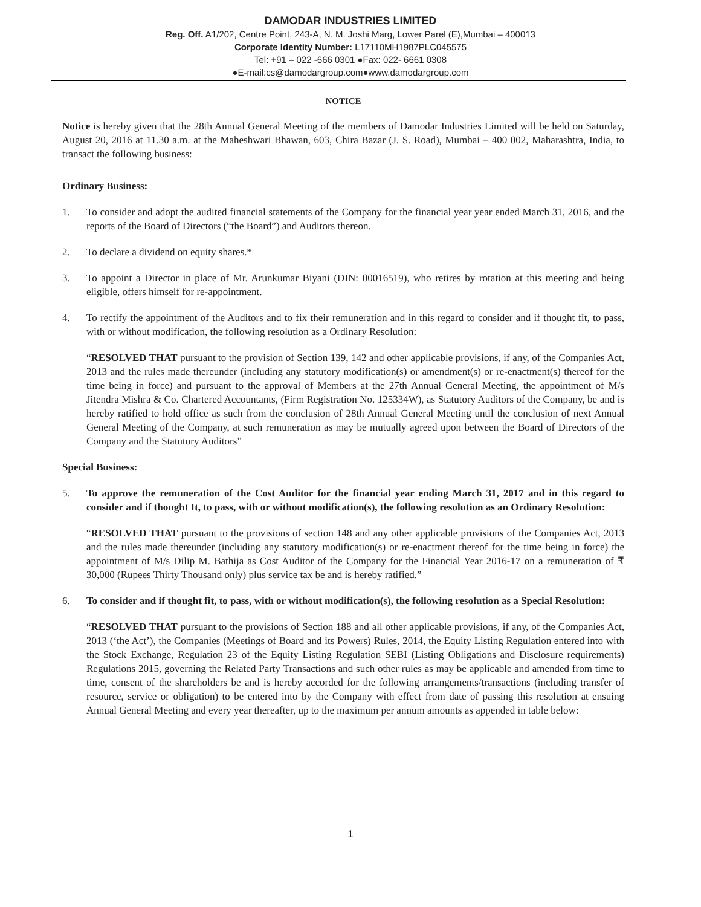DAMODAR INDUSTRIES LIMITED
Reg. Off. A1/202, Centre Point, 243-A, N. M. Joshi Marg, Lower Parel (E),Mumbai – 400013
Corporate Identity Number: L17110MH1987PLC045575
Tel: +91 – 022 -666 0301 ●Fax: 022- 6661 0308
●E-mail:cs@damodargroup.com●www.damodargroup.com
NOTICE
Notice is hereby given that the 28th Annual General Meeting of the members of Damodar Industries Limited will be held on Saturday, August 20, 2016 at 11.30 a.m. at the Maheshwari Bhawan, 603, Chira Bazar (J. S. Road), Mumbai – 400 002, Maharashtra, India, to transact the following business:
Ordinary Business:
1. To consider and adopt the audited financial statements of the Company for the financial year year ended March 31, 2016, and the reports of the Board of Directors (“the Board”) and Auditors thereon.
2. To declare a dividend on equity shares.*
3. To appoint a Director in place of Mr. Arunkumar Biyani (DIN: 00016519), who retires by rotation at this meeting and being eligible, offers himself for re-appointment.
4. To rectify the appointment of the Auditors and to fix their remuneration and in this regard to consider and if thought fit, to pass, with or without modification, the following resolution as a Ordinary Resolution:
“RESOLVED THAT pursuant to the provision of Section 139, 142 and other applicable provisions, if any, of the Companies Act, 2013 and the rules made thereunder (including any statutory modification(s) or amendment(s) or re-enactment(s) thereof for the time being in force) and pursuant to the approval of Members at the 27th Annual General Meeting, the appointment of M/s Jitendra Mishra & Co. Chartered Accountants, (Firm Registration No. 125334W), as Statutory Auditors of the Company, be and is hereby ratified to hold office as such from the conclusion of 28th Annual General Meeting until the conclusion of next Annual General Meeting of the Company, at such remuneration as may be mutually agreed upon between the Board of Directors of the Company and the Statutory Auditors”
Special Business:
5. To approve the remuneration of the Cost Auditor for the financial year ending March 31, 2017 and in this regard to consider and if thought It, to pass, with or without modification(s), the following resolution as an Ordinary Resolution:
“RESOLVED THAT pursuant to the provisions of section 148 and any other applicable provisions of the Companies Act, 2013 and the rules made thereunder (including any statutory modification(s) or re-enactment thereof for the time being in force) the appointment of M/s Dilip M. Bathija as Cost Auditor of the Company for the Financial Year 2016-17 on a remuneration of ₹ 30,000 (Rupees Thirty Thousand only) plus service tax be and is hereby ratified.”
6. To consider and if thought fit, to pass, with or without modification(s), the following resolution as a Special Resolution:
“RESOLVED THAT pursuant to the provisions of Section 188 and all other applicable provisions, if any, of the Companies Act, 2013 (‘the Act’), the Companies (Meetings of Board and its Powers) Rules, 2014, the Equity Listing Regulation entered into with the Stock Exchange, Regulation 23 of the Equity Listing Regulation SEBI (Listing Obligations and Disclosure requirements) Regulations 2015, governing the Related Party Transactions and such other rules as may be applicable and amended from time to time, consent of the shareholders be and is hereby accorded for the following arrangements/transactions (including transfer of resource, service or obligation) to be entered into by the Company with effect from date of passing this resolution at ensuing Annual General Meeting and every year thereafter, up to the maximum per annum amounts as appended in table below:
1